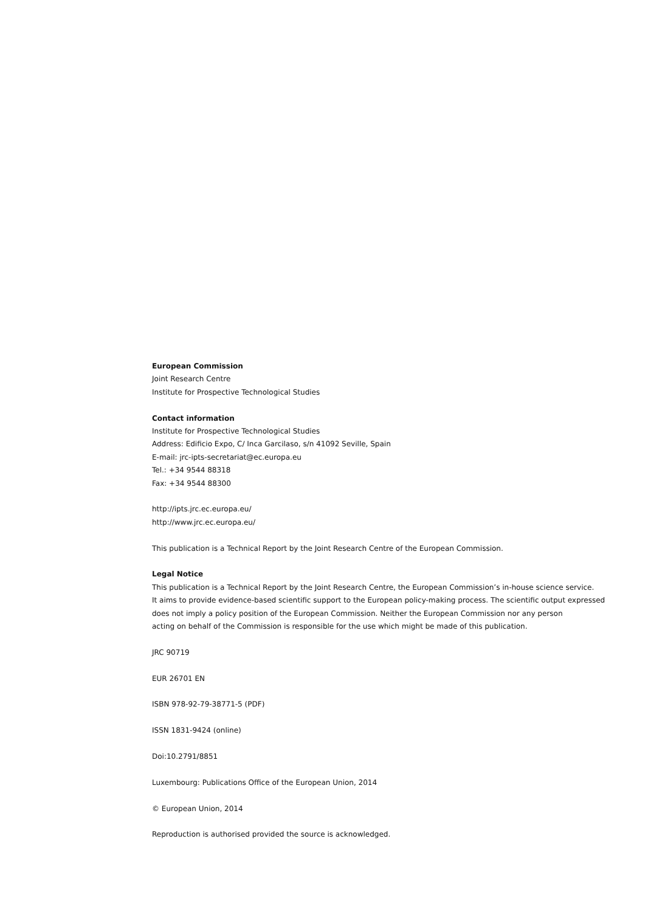European Commission
Joint Research Centre
Institute for Prospective Technological Studies
Contact information
Institute for Prospective Technological Studies
Address: Edificio Expo, C/ Inca Garcilaso, s/n 41092 Seville, Spain
E-mail: jrc-ipts-secretariat@ec.europa.eu
Tel.: +34 9544 88318
Fax: +34 9544 88300
http://ipts.jrc.ec.europa.eu/
http://www.jrc.ec.europa.eu/
This publication is a Technical Report by the Joint Research Centre of the European Commission.
Legal Notice
This publication is a Technical Report by the Joint Research Centre, the European Commission’s in-house science service.
It aims to provide evidence-based scientific support to the European policy-making process. The scientific output expressed
does not imply a policy position of the European Commission. Neither the European Commission nor any person
acting on behalf of the Commission is responsible for the use which might be made of this publication.
JRC 90719
EUR 26701 EN
ISBN 978-92-79-38771-5 (PDF)
ISSN 1831-9424 (online)
Doi:10.2791/8851
Luxembourg: Publications Office of the European Union, 2014
© European Union, 2014
Reproduction is authorised provided the source is acknowledged.